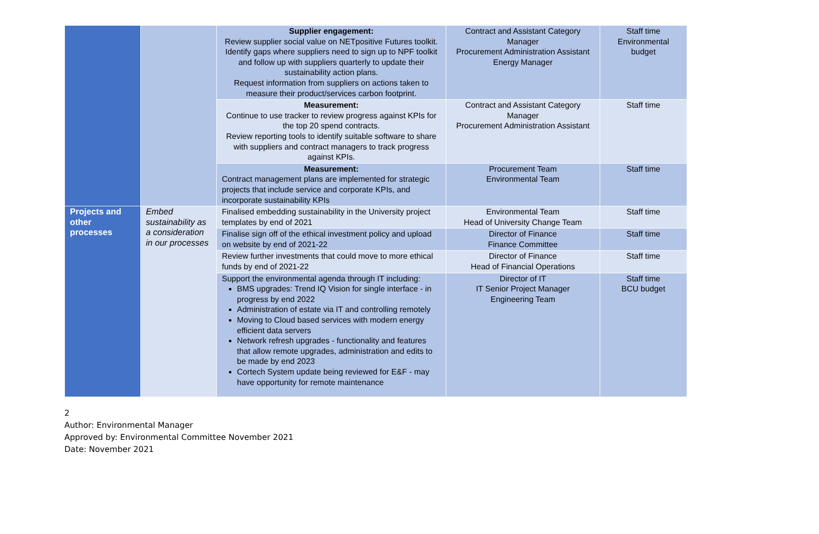| | | Supplier engagement: Review supplier social value on NETpositive Futures toolkit. Identify gaps where suppliers need to sign up to NPF toolkit and follow up with suppliers quarterly to update their sustainability action plans. Request information from suppliers on actions taken to measure their product/services carbon footprint. | Contract and Assistant Category Manager Procurement Administration Assistant Energy Manager | Staff time Environmental budget |
| | | Measurement: Continue to use tracker to review progress against KPIs for the top 20 spend contracts. Review reporting tools to identify suitable software to share with suppliers and contract managers to track progress against KPIs. | Contract and Assistant Category Manager Procurement Administration Assistant | Staff time |
| | | Measurement: Contract management plans are implemented for strategic projects that include service and corporate KPIs, and incorporate sustainability KPIs | Procurement Team Environmental Team | Staff time |
| Projects and other processes | Embed sustainability as a consideration in our processes | Finalised embedding sustainability in the University project templates by end of 2021 | Environmental Team Head of University Change Team | Staff time |
| | | Finalise sign off of the ethical investment policy and upload on website by end of 2021-22 | Director of Finance Finance Committee | Staff time |
| | | Review further investments that could move to more ethical funds by end of 2021-22 | Director of Finance Head of Financial Operations | Staff time |
| | | Support the environmental agenda through IT including: BMS upgrades: Trend IQ Vision for single interface - in progress by end 2022 Administration of estate via IT and controlling remotely Moving to Cloud based services with modern energy efficient data servers Network refresh upgrades - functionality and features that allow remote upgrades, administration and edits to be made by end 2023 Cortech System update being reviewed for E&F - may have opportunity for remote maintenance | Director of IT IT Senior Project Manager Engineering Team | Staff time BCU budget |
2
Author: Environmental Manager
Approved by: Environmental Committee November 2021
Date: November 2021